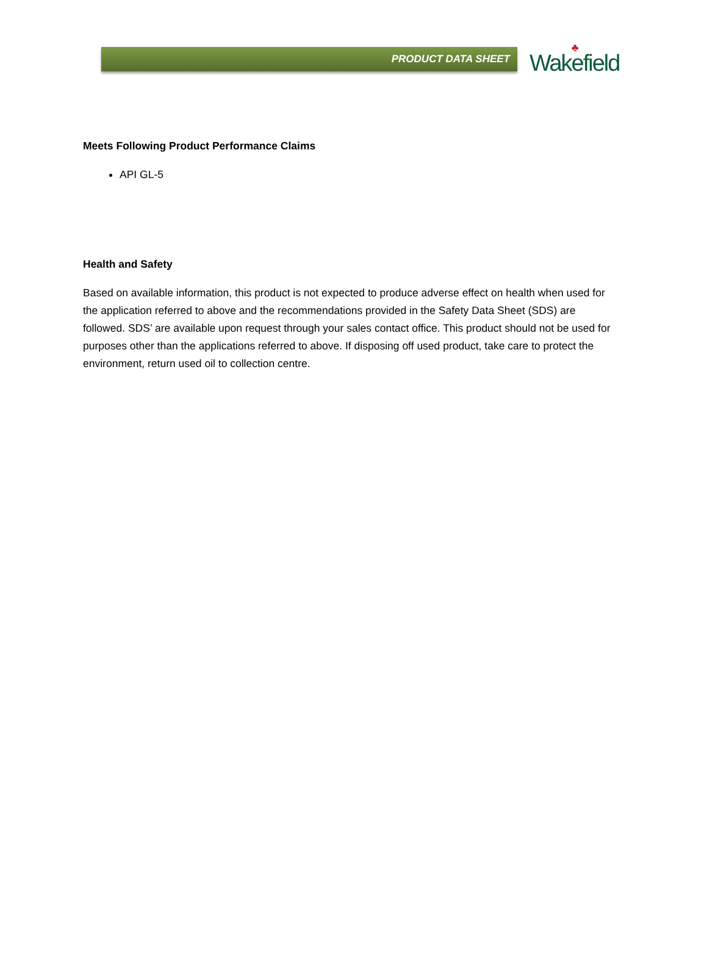PRODUCT DATA SHEET
♣
Wakefield
Meets Following Product Performance Claims
API GL-5
Health and Safety
Based on available information, this product is not expected to produce adverse effect on health when used for the application referred to above and the recommendations provided in the Safety Data Sheet (SDS) are followed. SDS’ are available upon request through your sales contact office. This product should not be used for purposes other than the applications referred to above. If disposing off used product, take care to protect the environment, return used oil to collection centre.